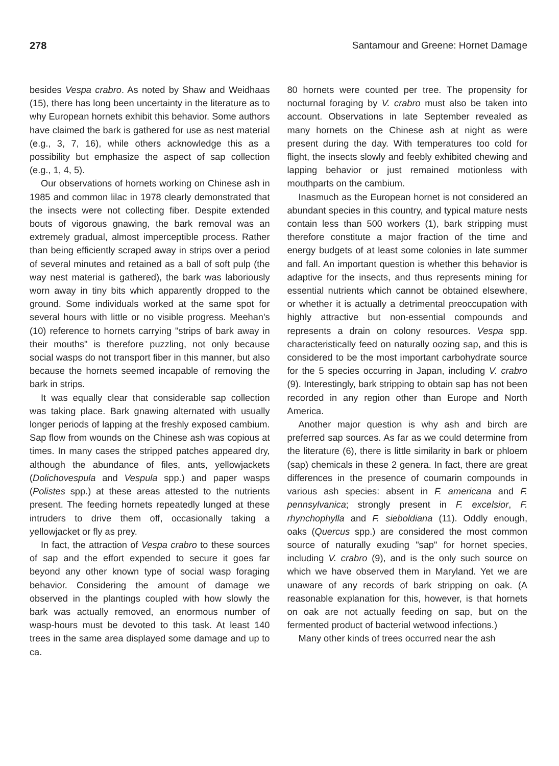278 Santamour and Greene: Hornet Damage
besides Vespa crabro. As noted by Shaw and Weidhaas (15), there has long been uncertainty in the literature as to why European hornets exhibit this behavior. Some authors have claimed the bark is gathered for use as nest material (e.g., 3, 7, 16), while others acknowledge this as a possibility but emphasize the aspect of sap collection (e.g., 1, 4, 5).
Our observations of hornets working on Chinese ash in 1985 and common lilac in 1978 clearly demonstrated that the insects were not collecting fiber. Despite extended bouts of vigorous gnawing, the bark removal was an extremely gradual, almost imperceptible process. Rather than being efficiently scraped away in strips over a period of several minutes and retained as a ball of soft pulp (the way nest material is gathered), the bark was laboriously worn away in tiny bits which apparently dropped to the ground. Some individuals worked at the same spot for several hours with little or no visible progress. Meehan's (10) reference to hornets carrying "strips of bark away in their mouths" is therefore puzzling, not only because social wasps do not transport fiber in this manner, but also because the hornets seemed incapable of removing the bark in strips.
It was equally clear that considerable sap collection was taking place. Bark gnawing alternated with usually longer periods of lapping at the freshly exposed cambium. Sap flow from wounds on the Chinese ash was copious at times. In many cases the stripped patches appeared dry, although the abundance of files, ants, yellowjackets (Dolichovespula and Vespula spp.) and paper wasps (Polistes spp.) at these areas attested to the nutrients present. The feeding hornets repeatedly lunged at these intruders to drive them off, occasionally taking a yellowjacket or fly as prey.
In fact, the attraction of Vespa crabro to these sources of sap and the effort expended to secure it goes far beyond any other known type of social wasp foraging behavior. Considering the amount of damage we observed in the plantings coupled with how slowly the bark was actually removed, an enormous number of wasp-hours must be devoted to this task. At least 140 trees in the same area displayed some damage and up to ca.
80 hornets were counted per tree. The propensity for nocturnal foraging by V. crabro must also be taken into account. Observations in late September revealed as many hornets on the Chinese ash at night as were present during the day. With temperatures too cold for flight, the insects slowly and feebly exhibited chewing and lapping behavior or just remained motionless with mouthparts on the cambium.
Inasmuch as the European hornet is not considered an abundant species in this country, and typical mature nests contain less than 500 workers (1), bark stripping must therefore constitute a major fraction of the time and energy budgets of at least some colonies in late summer and fall. An important question is whether this behavior is adaptive for the insects, and thus represents mining for essential nutrients which cannot be obtained elsewhere, or whether it is actually a detrimental preoccupation with highly attractive but non-essential compounds and represents a drain on colony resources. Vespa spp. characteristically feed on naturally oozing sap, and this is considered to be the most important carbohydrate source for the 5 species occurring in Japan, including V. crabro (9). Interestingly, bark stripping to obtain sap has not been recorded in any region other than Europe and North America.
Another major question is why ash and birch are preferred sap sources. As far as we could determine from the literature (6), there is little similarity in bark or phloem (sap) chemicals in these 2 genera. In fact, there are great differences in the presence of coumarin compounds in various ash species: absent in F. americana and F. pennsylvanica; strongly present in F. excelsior, F. rhynchophylla and F. sieboldiana (11). Oddly enough, oaks (Quercus spp.) are considered the most common source of naturally exuding "sap" for hornet species, including V. crabro (9), and is the only such source on which we have observed them in Maryland. Yet we are unaware of any records of bark stripping on oak. (A reasonable explanation for this, however, is that hornets on oak are not actually feeding on sap, but on the fermented product of bacterial wetwood infections.)
Many other kinds of trees occurred near the ash